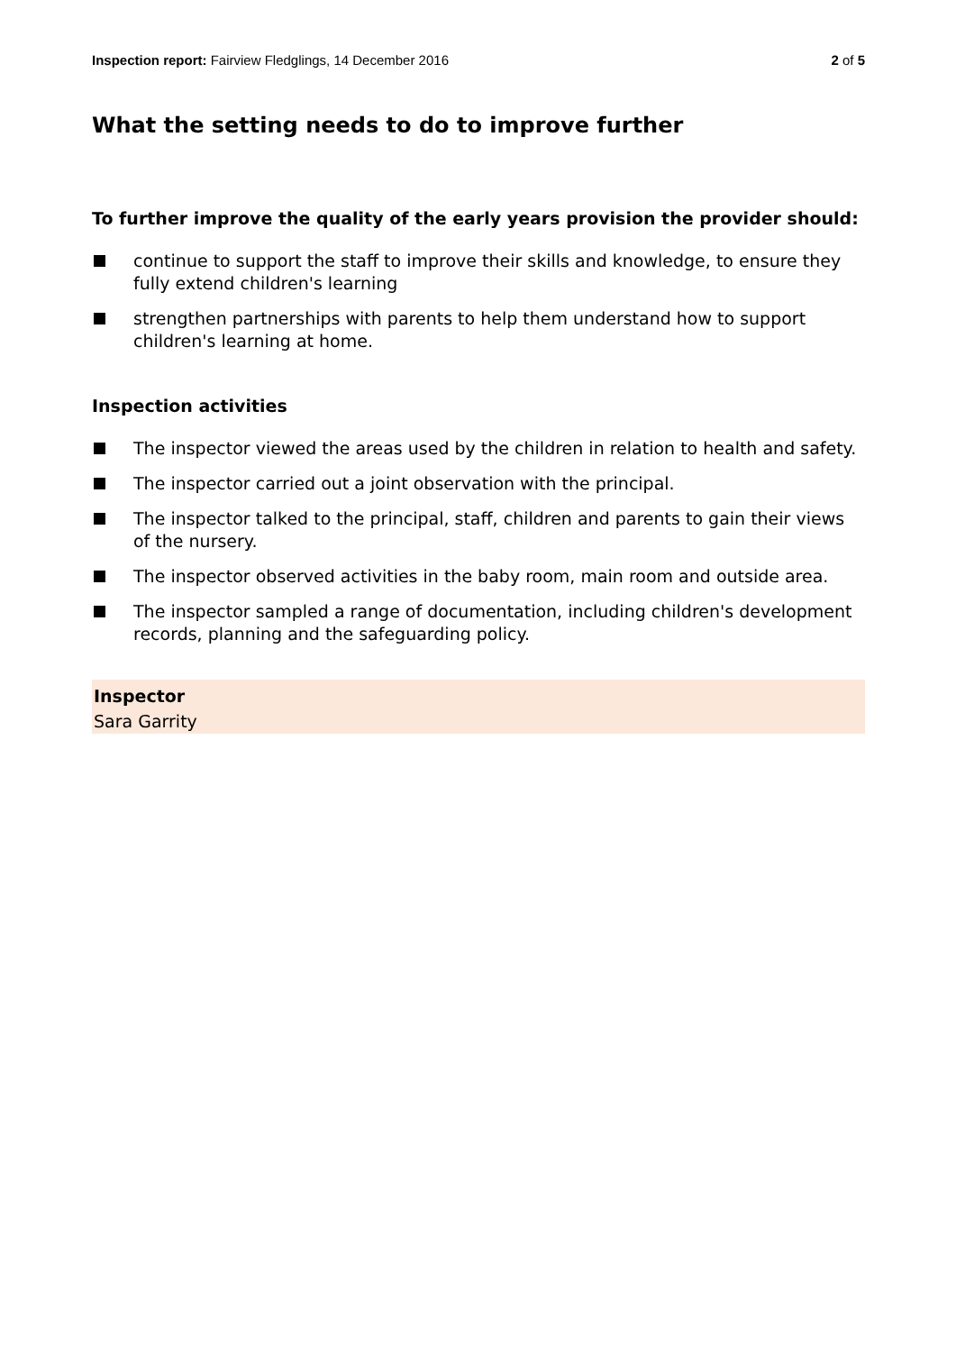Inspection report: Fairview Fledglings, 14 December 2016 2 of 5
What the setting needs to do to improve further
To further improve the quality of the early years provision the provider should:
continue to support the staff to improve their skills and knowledge, to ensure they fully extend children's learning
strengthen partnerships with parents to help them understand how to support children's learning at home.
Inspection activities
The inspector viewed the areas used by the children in relation to health and safety.
The inspector carried out a joint observation with the principal.
The inspector talked to the principal, staff, children and parents to gain their views of the nursery.
The inspector observed activities in the baby room, main room and outside area.
The inspector sampled a range of documentation, including children's development records, planning and the safeguarding policy.
Inspector
Sara Garrity